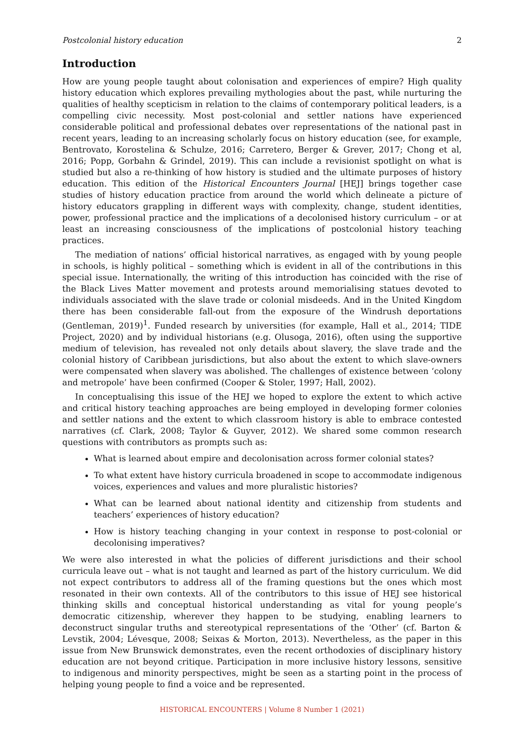Postcolonial history education 2
Introduction
How are young people taught about colonisation and experiences of empire? High quality history education which explores prevailing mythologies about the past, while nurturing the qualities of healthy scepticism in relation to the claims of contemporary political leaders, is a compelling civic necessity. Most post-colonial and settler nations have experienced considerable political and professional debates over representations of the national past in recent years, leading to an increasing scholarly focus on history education (see, for example, Bentrovato, Korostelina & Schulze, 2016; Carretero, Berger & Grever, 2017; Chong et al, 2016; Popp, Gorbahn & Grindel, 2019). This can include a revisionist spotlight on what is studied but also a re-thinking of how history is studied and the ultimate purposes of history education. This edition of the Historical Encounters Journal [HEJ] brings together case studies of history education practice from around the world which delineate a picture of history educators grappling in different ways with complexity, change, student identities, power, professional practice and the implications of a decolonised history curriculum – or at least an increasing consciousness of the implications of postcolonial history teaching practices.
The mediation of nations’ official historical narratives, as engaged with by young people in schools, is highly political – something which is evident in all of the contributions in this special issue. Internationally, the writing of this introduction has coincided with the rise of the Black Lives Matter movement and protests around memorialising statues devoted to individuals associated with the slave trade or colonial misdeeds. And in the United Kingdom there has been considerable fall-out from the exposure of the Windrush deportations (Gentleman, 2019)<sup>1</sup>. Funded research by universities (for example, Hall et al., 2014; TIDE Project, 2020) and by individual historians (e.g. Olusoga, 2016), often using the supportive medium of television, has revealed not only details about slavery, the slave trade and the colonial history of Caribbean jurisdictions, but also about the extent to which slave-owners were compensated when slavery was abolished. The challenges of existence between ‘colony and metropole’ have been confirmed (Cooper & Stoler, 1997; Hall, 2002).
In conceptualising this issue of the HEJ we hoped to explore the extent to which active and critical history teaching approaches are being employed in developing former colonies and settler nations and the extent to which classroom history is able to embrace contested narratives (cf. Clark, 2008; Taylor & Guyver, 2012). We shared some common research questions with contributors as prompts such as:
What is learned about empire and decolonisation across former colonial states?
To what extent have history curricula broadened in scope to accommodate indigenous voices, experiences and values and more pluralistic histories?
What can be learned about national identity and citizenship from students and teachers’ experiences of history education?
How is history teaching changing in your context in response to post-colonial or decolonising imperatives?
We were also interested in what the policies of different jurisdictions and their school curricula leave out – what is not taught and learned as part of the history curriculum. We did not expect contributors to address all of the framing questions but the ones which most resonated in their own contexts. All of the contributors to this issue of HEJ see historical thinking skills and conceptual historical understanding as vital for young people’s democratic citizenship, wherever they happen to be studying, enabling learners to deconstruct singular truths and stereotypical representations of the ‘Other’ (cf. Barton & Levstik, 2004; Lévesque, 2008; Seixas & Morton, 2013). Nevertheless, as the paper in this issue from New Brunswick demonstrates, even the recent orthodoxies of disciplinary history education are not beyond critique. Participation in more inclusive history lessons, sensitive to indigenous and minority perspectives, might be seen as a starting point in the process of helping young people to find a voice and be represented.
HISTORICAL ENCOUNTERS | Volume 8 Number 1 (2021)